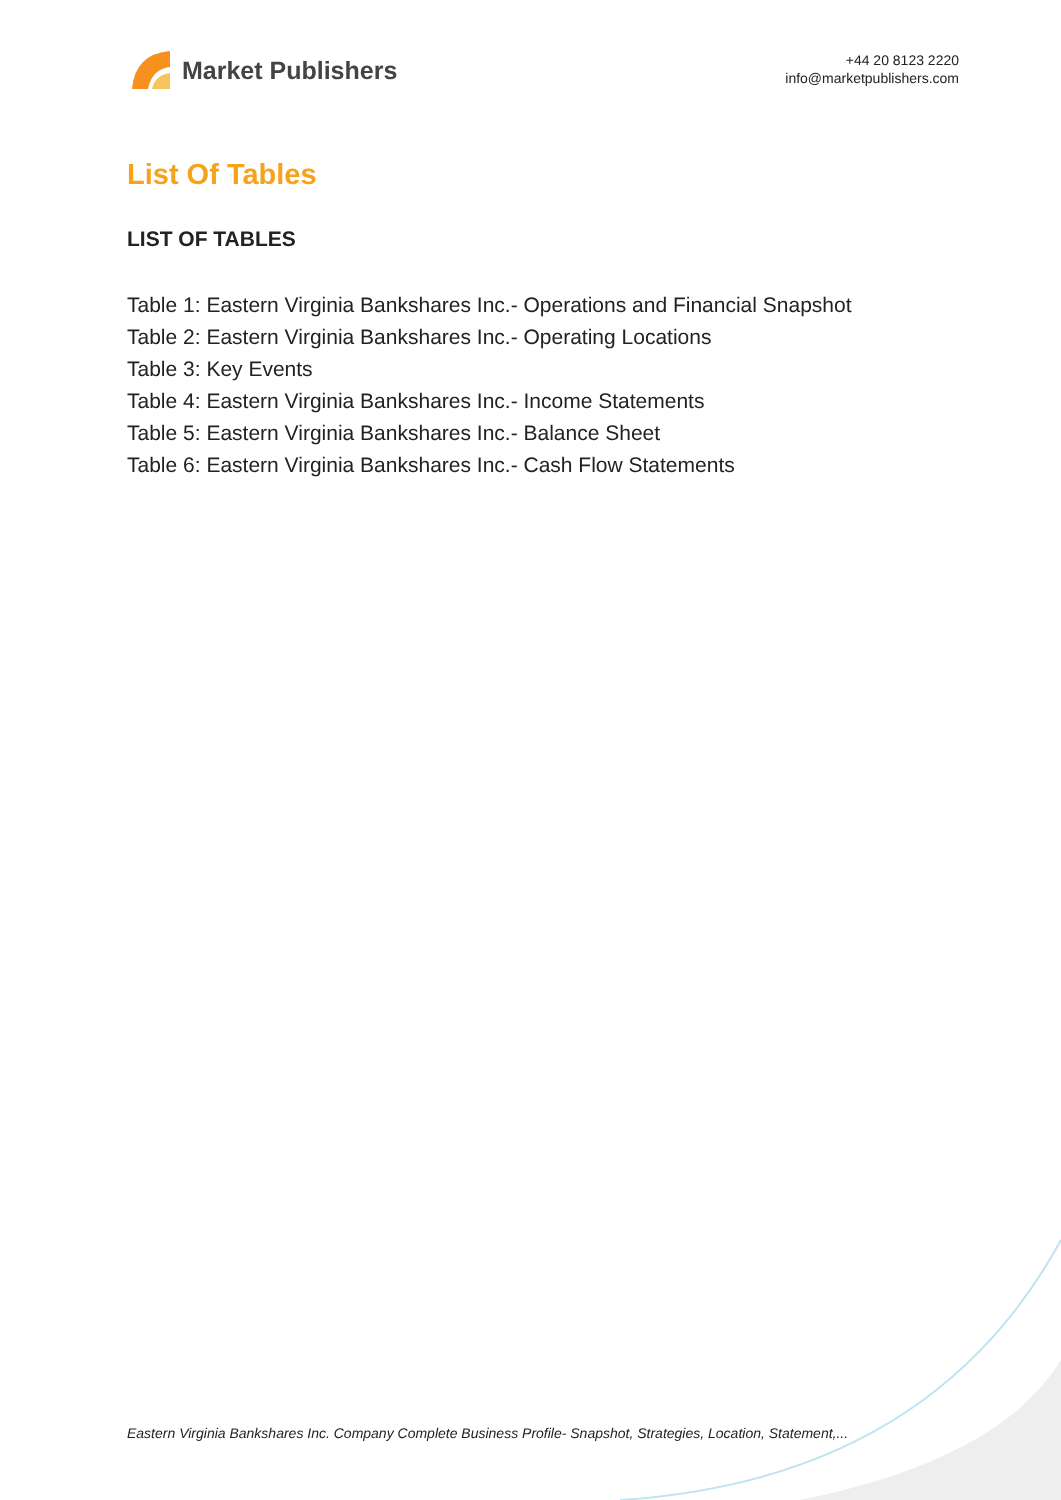Market Publishers
+44 20 8123 2220
info@marketpublishers.com
List Of Tables
LIST OF TABLES
Table 1: Eastern Virginia Bankshares Inc.- Operations and Financial Snapshot
Table 2: Eastern Virginia Bankshares Inc.- Operating Locations
Table 3: Key Events
Table 4: Eastern Virginia Bankshares Inc.- Income Statements
Table 5: Eastern Virginia Bankshares Inc.- Balance Sheet
Table 6: Eastern Virginia Bankshares Inc.- Cash Flow Statements
Eastern Virginia Bankshares Inc. Company Complete Business Profile- Snapshot, Strategies, Location, Statement,...